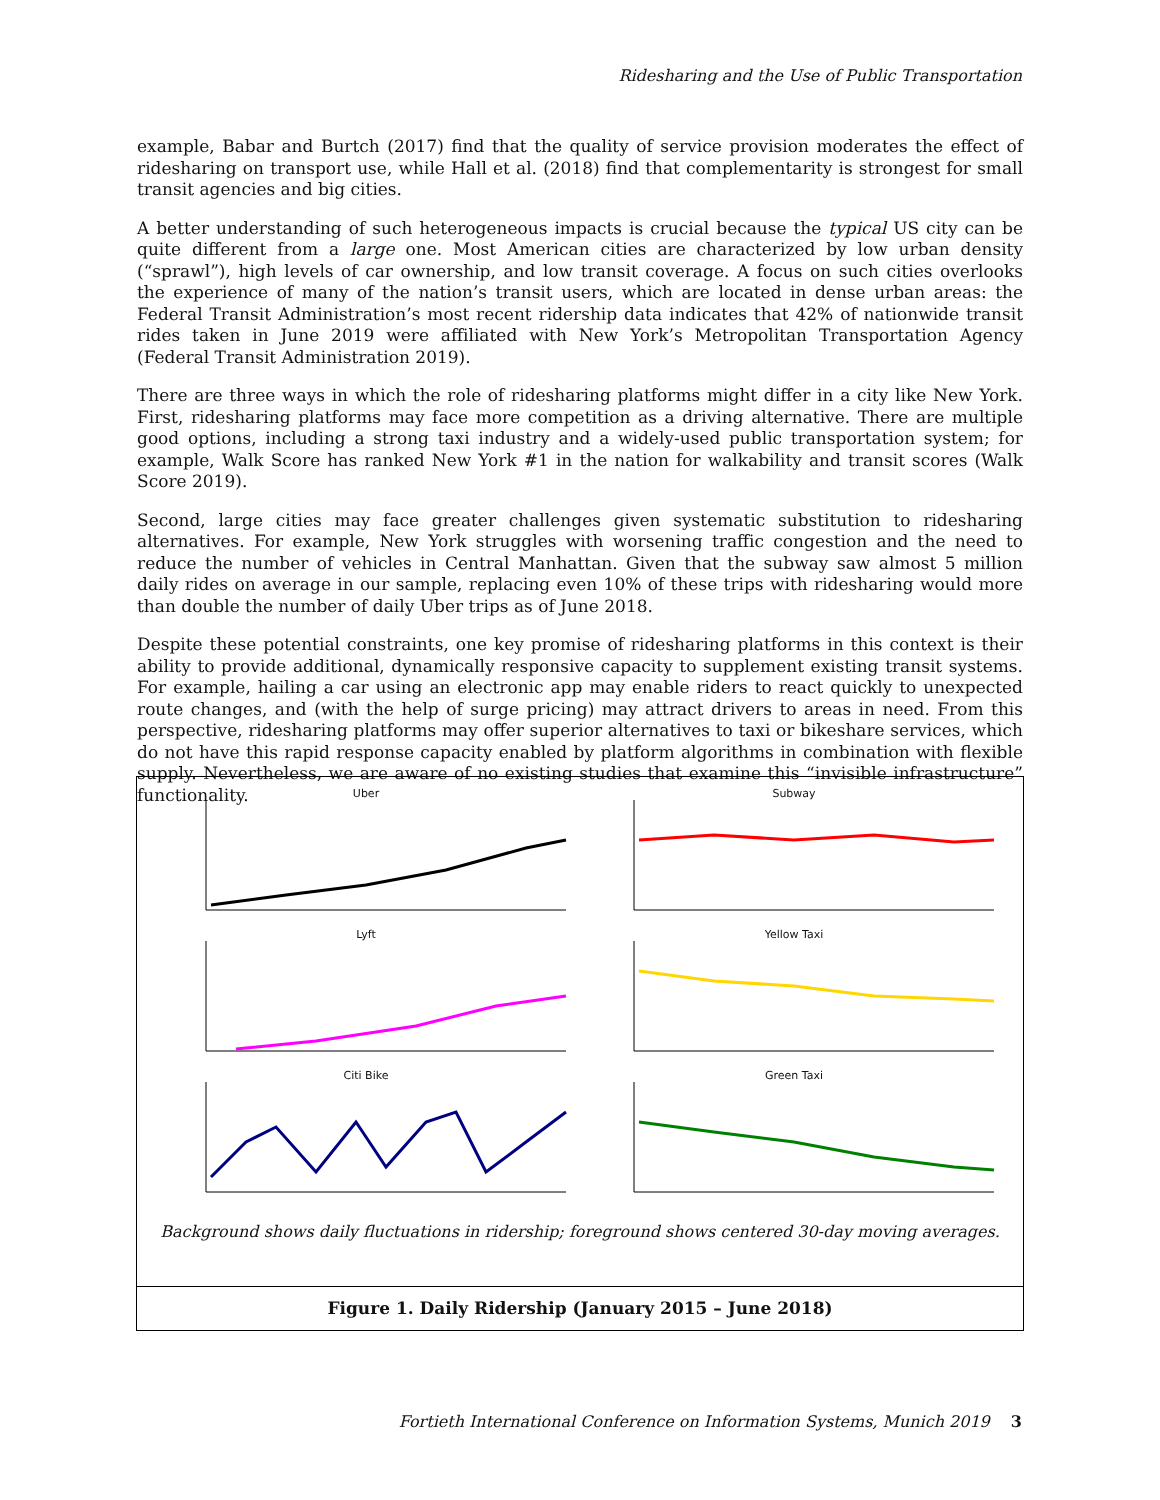Ridesharing and the Use of Public Transportation
example, Babar and Burtch (2017) find that the quality of service provision moderates the effect of ridesharing on transport use, while Hall et al. (2018) find that complementarity is strongest for small transit agencies and big cities.
A better understanding of such heterogeneous impacts is crucial because the typical US city can be quite different from a large one. Most American cities are characterized by low urban density (“sprawl”), high levels of car ownership, and low transit coverage. A focus on such cities overlooks the experience of many of the nation’s transit users, which are located in dense urban areas: the Federal Transit Administration’s most recent ridership data indicates that 42% of nationwide transit rides taken in June 2019 were affiliated with New York’s Metropolitan Transportation Agency (Federal Transit Administration 2019).
There are three ways in which the role of ridesharing platforms might differ in a city like New York. First, ridesharing platforms may face more competition as a driving alternative. There are multiple good options, including a strong taxi industry and a widely-used public transportation system; for example, Walk Score has ranked New York #1 in the nation for walkability and transit scores (Walk Score 2019).
Second, large cities may face greater challenges given systematic substitution to ridesharing alternatives. For example, New York struggles with worsening traffic congestion and the need to reduce the number of vehicles in Central Manhattan. Given that the subway saw almost 5 million daily rides on average in our sample, replacing even 10% of these trips with ridesharing would more than double the number of daily Uber trips as of June 2018.
Despite these potential constraints, one key promise of ridesharing platforms in this context is their ability to provide additional, dynamically responsive capacity to supplement existing transit systems. For example, hailing a car using an electronic app may enable riders to react quickly to unexpected route changes, and (with the help of surge pricing) may attract drivers to areas in need. From this perspective, ridesharing platforms may offer superior alternatives to taxi or bikeshare services, which do not have this rapid response capacity enabled by platform algorithms in combination with flexible supply. Nevertheless, we are aware of no existing studies that examine this “invisible infrastructure” functionality.
Uber
Subway
Lyft
Yellow Taxi
Citi Bike
Green Taxi
Background shows daily fluctuations in ridership; foreground shows centered 30-day moving averages.
Figure 1. Daily Ridership (January 2015 – June 2018)
Fortieth International Conference on Information Systems, Munich 2019 3